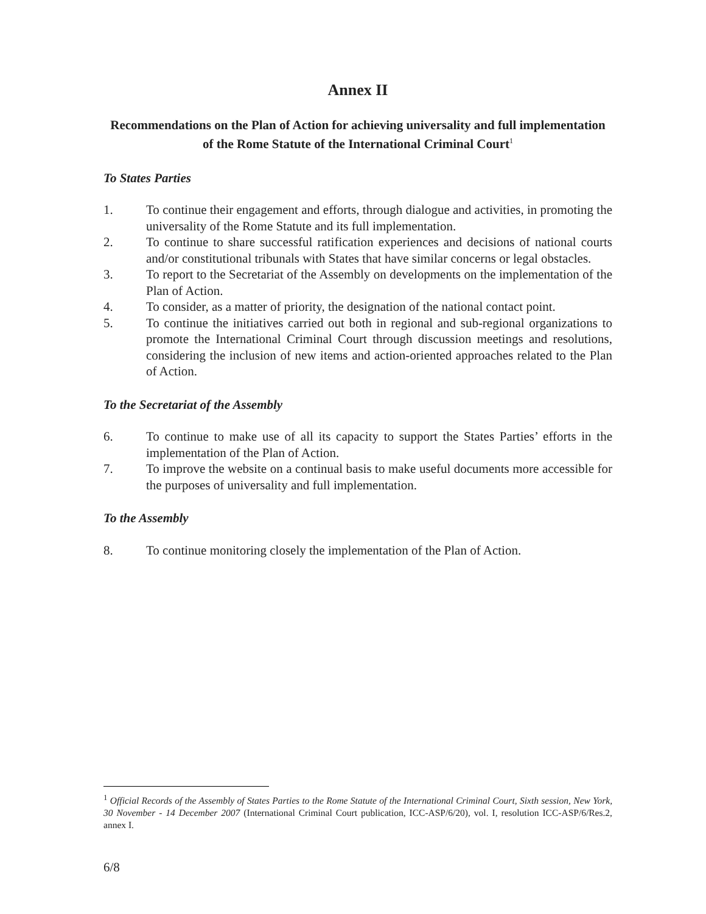Annex II
Recommendations on the Plan of Action for achieving universality and full implementation of the Rome Statute of the International Criminal Court<sup>1</sup>
To States Parties
1. To continue their engagement and efforts, through dialogue and activities, in promoting the universality of the Rome Statute and its full implementation.
2. To continue to share successful ratification experiences and decisions of national courts and/or constitutional tribunals with States that have similar concerns or legal obstacles.
3. To report to the Secretariat of the Assembly on developments on the implementation of the Plan of Action.
4. To consider, as a matter of priority, the designation of the national contact point.
5. To continue the initiatives carried out both in regional and sub-regional organizations to promote the International Criminal Court through discussion meetings and resolutions, considering the inclusion of new items and action-oriented approaches related to the Plan of Action.
To the Secretariat of the Assembly
6. To continue to make use of all its capacity to support the States Parties’ efforts in the implementation of the Plan of Action.
7. To improve the website on a continual basis to make useful documents more accessible for the purposes of universality and full implementation.
To the Assembly
8. To continue monitoring closely the implementation of the Plan of Action.
<sup>1</sup> Official Records of the Assembly of States Parties to the Rome Statute of the International Criminal Court, Sixth session, New York, 30 November - 14 December 2007 (International Criminal Court publication, ICC-ASP/6/20), vol. I, resolution ICC-ASP/6/Res.2, annex I.
6/8